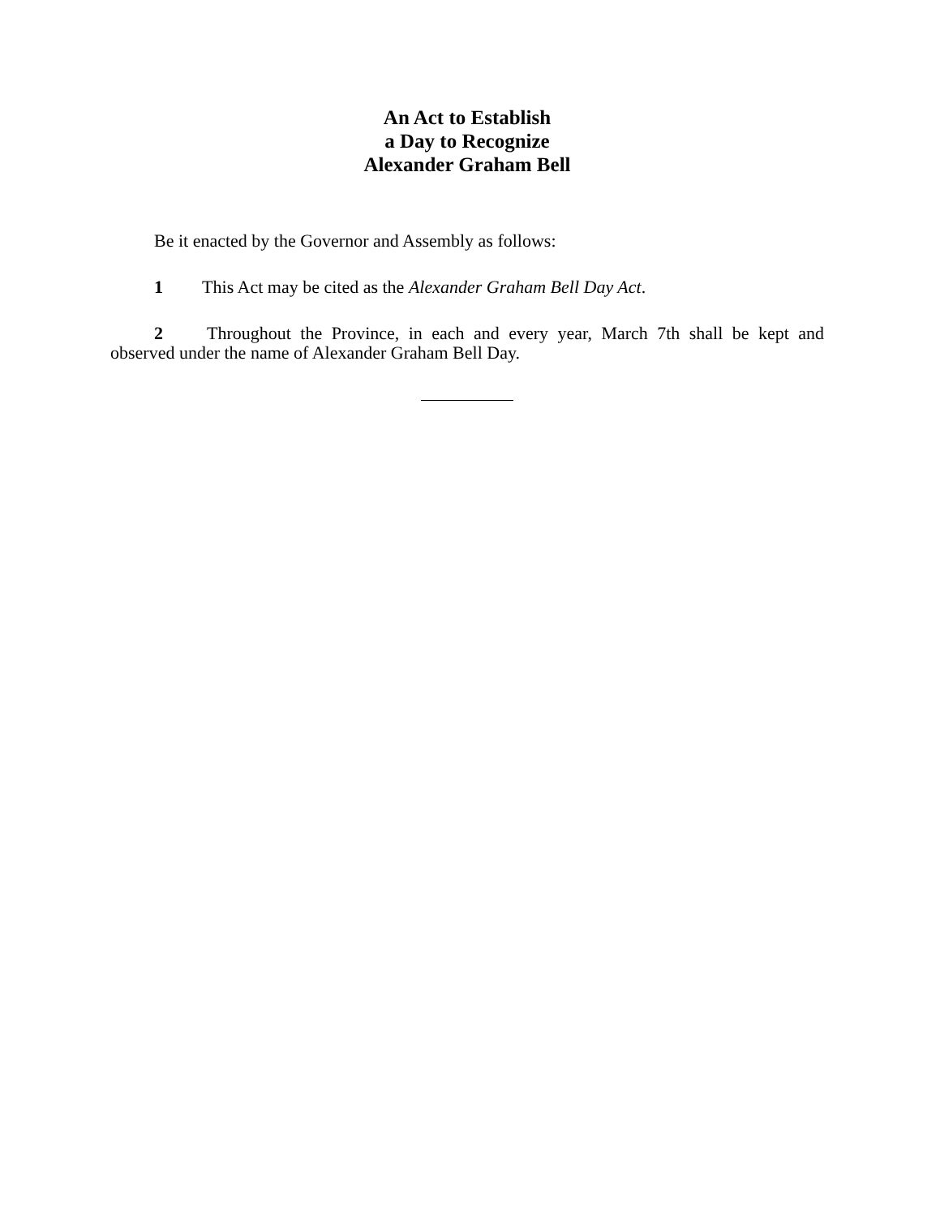An Act to Establish
a Day to Recognize
Alexander Graham Bell
Be it enacted by the Governor and Assembly as follows:
1 This Act may be cited as the Alexander Graham Bell Day Act.
2 Throughout the Province, in each and every year, March 7th shall be kept and observed under the name of Alexander Graham Bell Day.